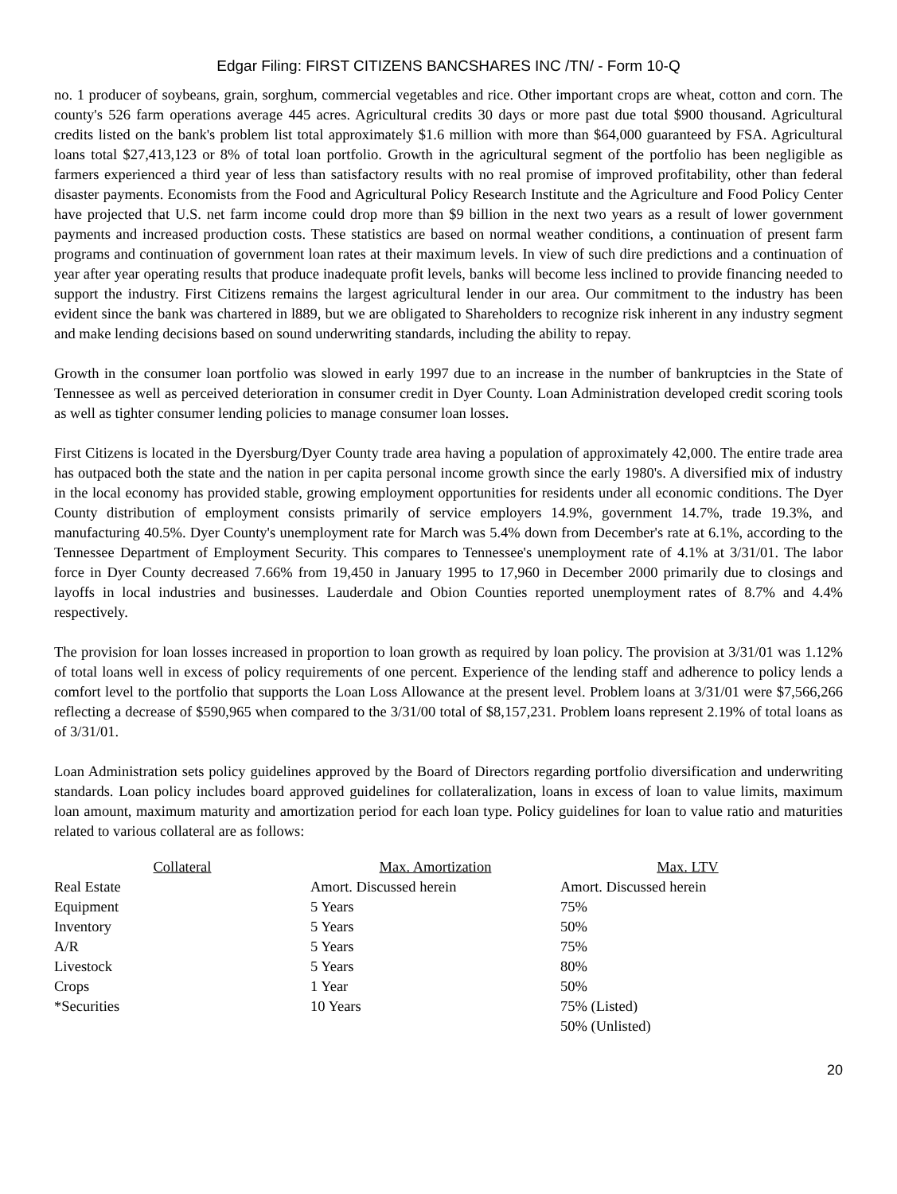Edgar Filing: FIRST CITIZENS BANCSHARES INC /TN/ - Form 10-Q
no. 1 producer of soybeans, grain, sorghum, commercial vegetables and rice. Other important crops are wheat, cotton and corn. The county's 526 farm operations average 445 acres. Agricultural credits 30 days or more past due total $900 thousand. Agricultural credits listed on the bank's problem list total approximately $1.6 million with more than $64,000 guaranteed by FSA. Agricultural loans total $27,413,123 or 8% of total loan portfolio. Growth in the agricultural segment of the portfolio has been negligible as farmers experienced a third year of less than satisfactory results with no real promise of improved profitability, other than federal disaster payments. Economists from the Food and Agricultural Policy Research Institute and the Agriculture and Food Policy Center have projected that U.S. net farm income could drop more than $9 billion in the next two years as a result of lower government payments and increased production costs. These statistics are based on normal weather conditions, a continuation of present farm programs and continuation of government loan rates at their maximum levels. In view of such dire predictions and a continuation of year after year operating results that produce inadequate profit levels, banks will become less inclined to provide financing needed to support the industry. First Citizens remains the largest agricultural lender in our area. Our commitment to the industry has been evident since the bank was chartered in l889, but we are obligated to Shareholders to recognize risk inherent in any industry segment and make lending decisions based on sound underwriting standards, including the ability to repay.
Growth in the consumer loan portfolio was slowed in early 1997 due to an increase in the number of bankruptcies in the State of Tennessee as well as perceived deterioration in consumer credit in Dyer County. Loan Administration developed credit scoring tools as well as tighter consumer lending policies to manage consumer loan losses.
First Citizens is located in the Dyersburg/Dyer County trade area having a population of approximately 42,000. The entire trade area has outpaced both the state and the nation in per capita personal income growth since the early 1980's. A diversified mix of industry in the local economy has provided stable, growing employment opportunities for residents under all economic conditions. The Dyer County distribution of employment consists primarily of service employers 14.9%, government 14.7%, trade 19.3%, and manufacturing 40.5%. Dyer County's unemployment rate for March was 5.4% down from December's rate at 6.1%, according to the Tennessee Department of Employment Security. This compares to Tennessee's unemployment rate of 4.1% at 3/31/01. The labor force in Dyer County decreased 7.66% from 19,450 in January 1995 to 17,960 in December 2000 primarily due to closings and layoffs in local industries and businesses. Lauderdale and Obion Counties reported unemployment rates of 8.7% and 4.4% respectively.
The provision for loan losses increased in proportion to loan growth as required by loan policy. The provision at 3/31/01 was 1.12% of total loans well in excess of policy requirements of one percent. Experience of the lending staff and adherence to policy lends a comfort level to the portfolio that supports the Loan Loss Allowance at the present level. Problem loans at 3/31/01 were $7,566,266 reflecting a decrease of $590,965 when compared to the 3/31/00 total of $8,157,231. Problem loans represent 2.19% of total loans as of 3/31/01.
Loan Administration sets policy guidelines approved by the Board of Directors regarding portfolio diversification and underwriting standards. Loan policy includes board approved guidelines for collateralization, loans in excess of loan to value limits, maximum loan amount, maximum maturity and amortization period for each loan type. Policy guidelines for loan to value ratio and maturities related to various collateral are as follows:
| Collateral | Max. Amortization | Max. LTV |
| --- | --- | --- |
| Real Estate | Amort. Discussed herein | Amort. Discussed herein |
| Equipment | 5 Years | 75% |
| Inventory | 5 Years | 50% |
| A/R | 5 Years | 75% |
| Livestock | 5 Years | 80% |
| Crops | 1 Year | 50% |
| *Securities | 10 Years | 75% (Listed) |
| | | 50% (Unlisted) |
20